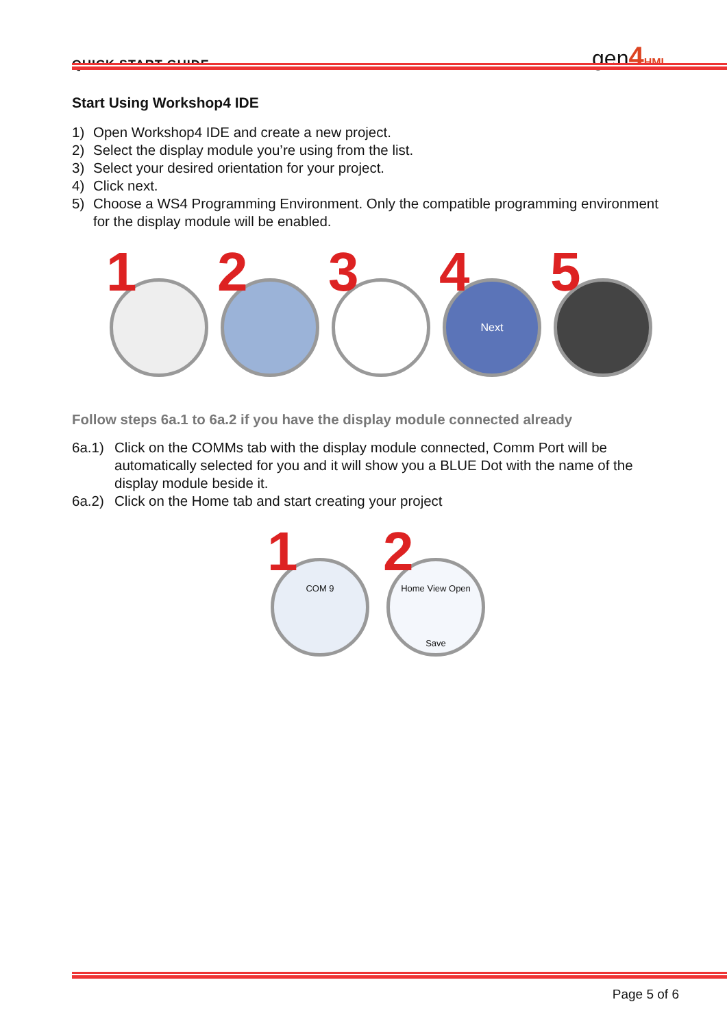QUICK START GUIDE
gen4 HMI
Start Using Workshop4 IDE
1) Open Workshop4 IDE and create a new project.
2) Select the display module you’re using from the list.
3) Select your desired orientation for your project.
4) Click next.
5) Choose a WS4 Programming Environment. Only the compatible programming environment for the display module will be enabled.
1
2
3
Next 4
5
Follow steps 6a.1 to 6a.2 if you have the display module connected already
6a.1) Click on the COMMs tab with the display module connected, Comm Port will be automatically selected for you and it will show you a BLUE Dot with the name of the display module beside it.
6a.2) Click on the Home tab and start creating your project
COM 9 1
Home View Open Save 2
Page 5 of 6